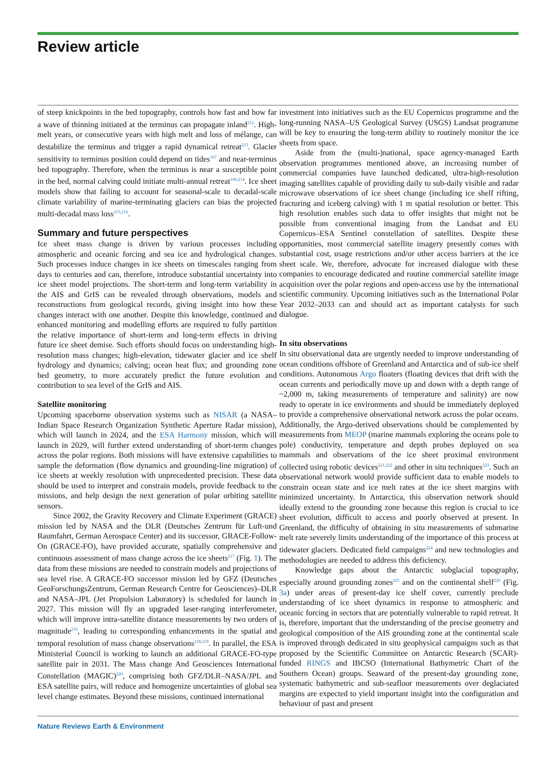Review article
of steep knickpoints in the bed topography, controls how fast and how far a wave of thinning initiated at the terminus can propagate inland<sup>212</sup>. High-melt years, or consecutive years with high melt and loss of mélange, can destabilize the terminus and trigger a rapid dynamical retreat<sup>213</sup>. Glacier sensitivity to terminus position could depend on tides<sup>167</sup> and near-terminus bed topography. Therefore, when the terminus is near a susceptible point in the bed, normal calving could initiate multi-annual retreat<sup>160,214</sup>. Ice sheet models show that failing to account for seasonal-scale to decadal-scale climate variability of marine-terminating glaciers can bias the projected multi-decadal mass loss<sup>215,216</sup>.
Summary and future perspectives
Ice sheet mass change is driven by various processes including atmospheric and oceanic forcing and sea ice and hydrological changes. Such processes induce changes in ice sheets on timescales ranging from days to centuries and can, therefore, introduce substantial uncertainty into ice sheet model projections. The short-term and long-term variability in the AIS and GrIS can be revealed through observations, models and reconstructions from geological records, giving insight into how these changes interact with one another. Despite this knowledge, continued and enhanced monitoring and modelling efforts are required to fully partition the relative importance of short-term and long-term effects in driving future ice sheet demise. Such efforts should focus on understanding high-resolution mass changes; high-elevation, tidewater glacier and ice shelf hydrology and dynamics; calving; ocean heat flux; and grounding zone bed geometry, to more accurately predict the future evolution and contribution to sea level of the GrIS and AIS.
Satellite monitoring
Upcoming spaceborne observation systems such as NISAR (a NASA–Indian Space Research Organization Synthetic Aperture Radar mission), which will launch in 2024, and the ESA Harmony mission, which will launch in 2029, will further extend understanding of short-term changes across the polar regions. Both missions will have extensive capabilities to sample the deformation (flow dynamics and grounding-line migration) of ice sheets at weekly resolution with unprecedented precision. These data should be used to interpret and constrain models, provide feedback to the missions, and help design the next generation of polar orbiting satellite sensors.
Since 2002, the Gravity Recovery and Climate Experiment (GRACE) mission led by NASA and the DLR (Deutsches Zentrum für Luft-und Raumfahrt, German Aerospace Center) and its successor, GRACE-Follow-On (GRACE-FO), have provided accurate, spatially comprehensive and continuous assessment of mass change across the ice sheets<sup>217</sup> (Fig. 1). The data from these missions are needed to constrain models and projections of sea level rise. A GRACE-FO successor mission led by GFZ (Deutsches GeoForschungsZentrum, German Research Centre for Geosciences)–DLR and NASA–JPL (Jet Propulsion Laboratory) is scheduled for launch in 2027. This mission will fly an upgraded laser-ranging interferometer, which will improve intra-satellite distance measurements by two orders of magnitude<sup>216</sup>, leading to corresponding enhancements in the spatial and temporal resolution of mass change observations<sup>218,219</sup>. In parallel, the ESA Ministerial Council is working to launch an additional GRACE-FO-type satellite pair in 2031. The Mass change And Geosciences International Constellation (MAGIC)<sup>220</sup>, comprising both GFZ/DLR–NASA/JPL and ESA satellite pairs, will reduce and homogenize uncertainties of global sea level change estimates. Beyond these missions, continued international
investment into initiatives such as the EU Copernicus programme and the long-running NASA–US Geological Survey (USGS) Landsat programme will be key to ensuring the long-term ability to routinely monitor the ice sheets from space.
Aside from the (multi-)national, space agency-managed Earth observation programmes mentioned above, an increasing number of commercial companies have launched dedicated, ultra-high-resolution imaging satellites capable of providing daily to sub-daily visible and radar microwave observations of ice sheet change (including ice shelf rifting, fracturing and iceberg calving) with 1 m spatial resolution or better. This high resolution enables such data to offer insights that might not be possible from conventional imaging from the Landsat and EU Copernicus–ESA Sentinel constellation of satellites. Despite these opportunities, most commercial satellite imagery presently comes with substantial cost, usage restrictions and/or other access barriers at the ice sheet scale. We, therefore, advocate for increased dialogue with these companies to encourage dedicated and routine commercial satellite image acquisition over the polar regions and open-access use by the international scientific community. Upcoming initiatives such as the International Polar Year 2032–2033 can and should act as important catalysts for such dialogue.
In situ observations
In situ observational data are urgently needed to improve understanding of ocean conditions offshore of Greenland and Antarctica and of sub-ice shelf conditions. Autonomous Argo floaters (floating devices that drift with the ocean currents and periodically move up and down with a depth range of ~2,000 m, taking measurements of temperature and salinity) are now ready to operate in ice environments and should be immediately deployed to provide a comprehensive observational network across the polar oceans. Additionally, the Argo-derived observations should be complemented by measurements from MEOP (marine mammals exploring the oceans pole to pole) conductivity, temperature and depth probes deployed on sea mammals and observations of the ice sheet proximal environment collected using robotic devices<sup>221,222</sup> and other in situ techniques<sup>223</sup>. Such an observational network would provide sufficient data to enable models to constrain ocean state and ice melt rates at the ice sheet margins with minimized uncertainty. In Antarctica, this observation network should ideally extend to the grounding zone because this region is crucial to ice sheet evolution, difficult to access and poorly observed at present. In Greenland, the difficulty of obtaining in situ measurements of submarine melt rate severely limits understanding of the importance of this process at tidewater glaciers. Dedicated field campaigns<sup>224</sup> and new technologies and methodologies are needed to address this deficiency.
Knowledge gaps about the Antarctic subglacial topography, especially around grounding zones<sup>225</sup> and on the continental shelf<sup>226</sup> (Fig. 3a) under areas of present-day ice shelf cover, currently preclude understanding of ice sheet dynamics in response to atmospheric and oceanic forcing in sectors that are potentially vulnerable to rapid retreat. It is, therefore, important that the understanding of the precise geometry and geological composition of the AIS grounding zone at the continental scale is improved through dedicated in situ geophysical campaigns such as that proposed by the Scientific Committee on Antarctic Research (SCAR)-funded RINGS and IBCSO (International Bathymetric Chart of the Southern Ocean) groups. Seaward of the present-day grounding zone, systematic bathymetric and sub-seafloor measurements over deglaciated margins are expected to yield important insight into the configuration and behaviour of past and present
Nature Reviews Earth & Environment